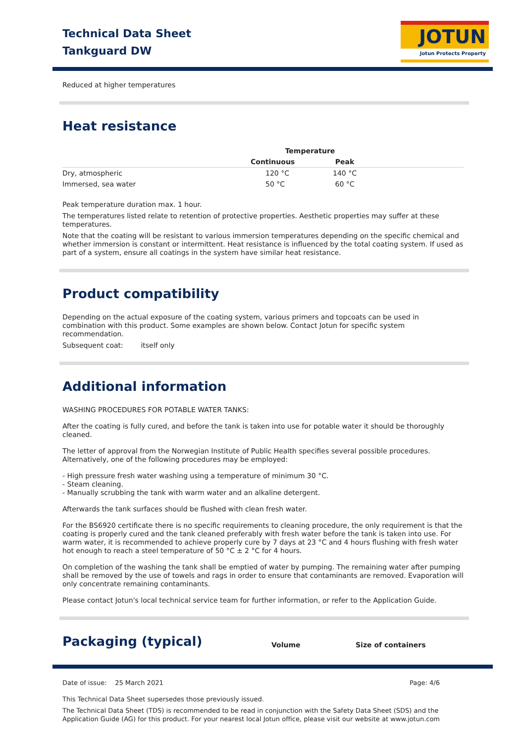Technical Data Sheet
Tankguard DW
JOTUN
Jotun Protects Property
Reduced at higher temperatures
Heat resistance
| | Temperature | | |
| --- | --- | --- | --- |
| | Continuous | Peak | |
| Dry, atmospheric | 120 °C | 140 °C | |
| Immersed, sea water | 50 °C | 60 °C | |
Peak temperature duration max. 1 hour.
The temperatures listed relate to retention of protective properties. Aesthetic properties may suffer at these temperatures.
Note that the coating will be resistant to various immersion temperatures depending on the specific chemical and whether immersion is constant or intermittent. Heat resistance is influenced by the total coating system. If used as part of a system, ensure all coatings in the system have similar heat resistance.
Product compatibility
Depending on the actual exposure of the coating system, various primers and topcoats can be used in combination with this product. Some examples are shown below. Contact Jotun for specific system recommendation.
Subsequent coat: itself only
Additional information
WASHING PROCEDURES FOR POTABLE WATER TANKS:
After the coating is fully cured, and before the tank is taken into use for potable water it should be thoroughly cleaned.
The letter of approval from the Norwegian Institute of Public Health specifies several possible procedures. Alternatively, one of the following procedures may be employed:
- High pressure fresh water washing using a temperature of minimum 30 °C.
- Steam cleaning.
- Manually scrubbing the tank with warm water and an alkaline detergent.
Afterwards the tank surfaces should be flushed with clean fresh water.
For the BS6920 certificate there is no specific requirements to cleaning procedure, the only requirement is that the coating is properly cured and the tank cleaned preferably with fresh water before the tank is taken into use. For warm water, it is recommended to achieve properly cure by 7 days at 23 °C and 4 hours flushing with fresh water hot enough to reach a steel temperature of 50 °C ± 2 °C for 4 hours.
On completion of the washing the tank shall be emptied of water by pumping. The remaining water after pumping shall be removed by the use of towels and rags in order to ensure that contaminants are removed. Evaporation will only concentrate remaining contaminants.
Please contact Jotun's local technical service team for further information, or refer to the Application Guide.
Packaging (typical)
Volume Size of containers
Date of issue: 25 March 2021 Page: 4/6
This Technical Data Sheet supersedes those previously issued.
The Technical Data Sheet (TDS) is recommended to be read in conjunction with the Safety Data Sheet (SDS) and the Application Guide (AG) for this product. For your nearest local Jotun office, please visit our website at www.jotun.com